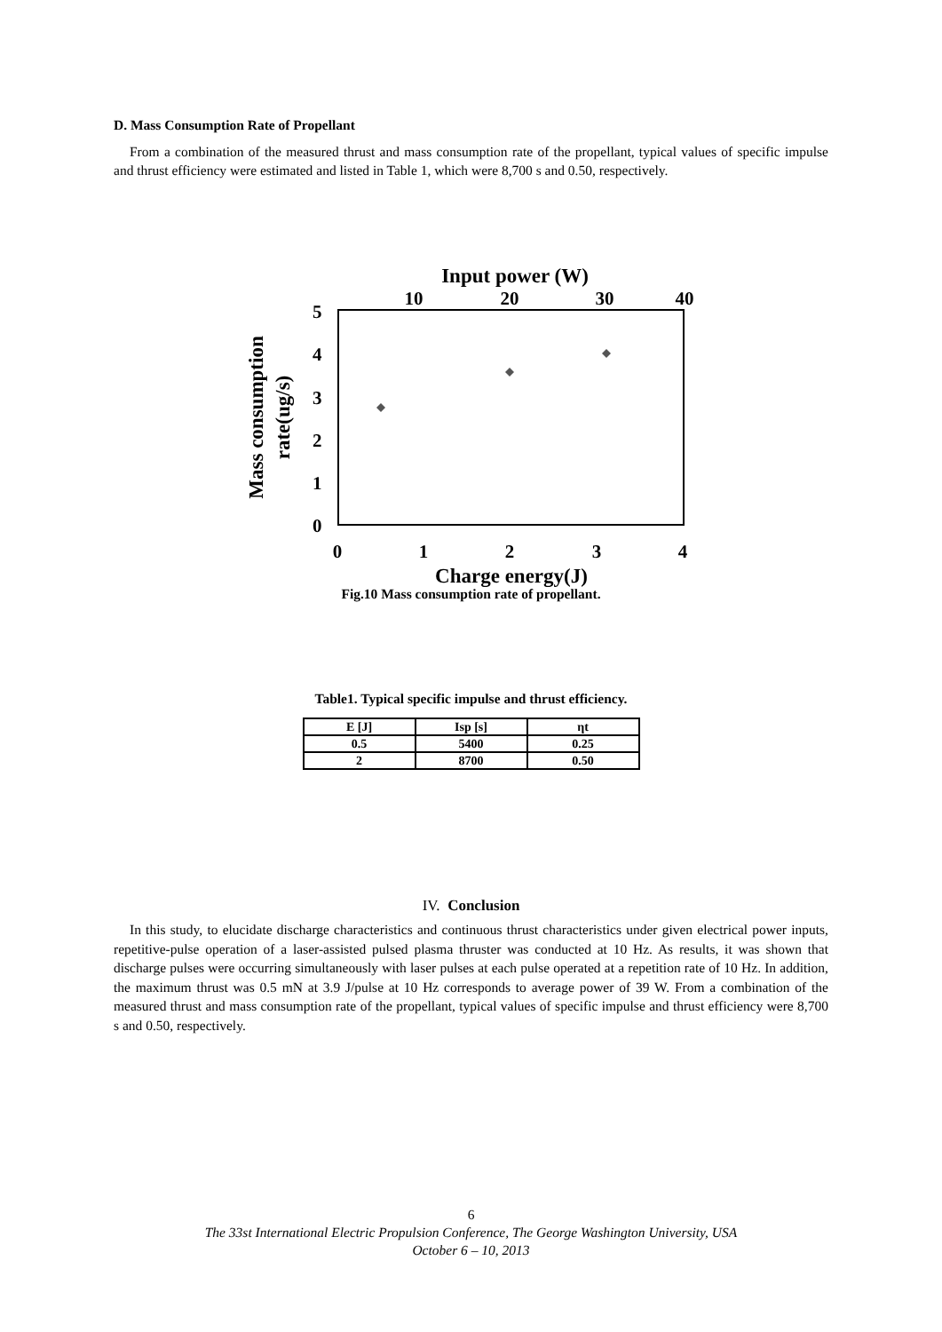D. Mass Consumption Rate of Propellant
From a combination of the measured thrust and mass consumption rate of the propellant, typical values of specific impulse and thrust efficiency were estimated and listed in Table 1, which were 8,700 s and 0.50, respectively.
Input power (W)
10
20
30
40
5
4
3
2
1
0
0
1
2
3
4
Charge energy(J)
Mass consumption
rate(ug/s)
Fig.10 Mass consumption rate of propellant.
Table1. Typical specific impulse and thrust efficiency.
| E [J] | Isp [s] | ηt |
| 0.5 | 5400 | 0.25 |
| 2 | 8700 | 0.50 |
IV. Conclusion
In this study, to elucidate discharge characteristics and continuous thrust characteristics under given electrical power inputs, repetitive-pulse operation of a laser-assisted pulsed plasma thruster was conducted at 10 Hz. As results, it was shown that discharge pulses were occurring simultaneously with laser pulses at each pulse operated at a repetition rate of 10 Hz. In addition, the maximum thrust was 0.5 mN at 3.9 J/pulse at 10 Hz corresponds to average power of 39 W. From a combination of the measured thrust and mass consumption rate of the propellant, typical values of specific impulse and thrust efficiency were 8,700 s and 0.50, respectively.
6
The 33st International Electric Propulsion Conference, The George Washington University, USA
October 6 – 10, 2013